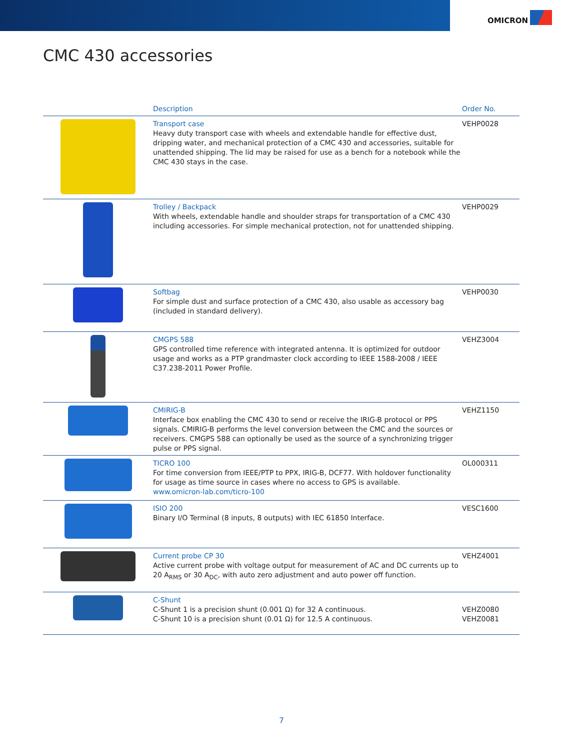OMICRON
CMC 430 accessories
| | Description | Order No. |
| --- | --- | --- |
| | Transport case Heavy duty transport case with wheels and extendable handle for effective dust, dripping water, and mechanical protection of a CMC 430 and accessories, suitable for unattended shipping. The lid may be raised for use as a bench for a notebook while the CMC 430 stays in the case. | VEHP0028 |
| | Trolley / Backpack With wheels, extendable handle and shoulder straps for transportation of a CMC 430 including accessories. For simple mechanical protection, not for unattended shipping. | VEHP0029 |
| | Softbag For simple dust and surface protection of a CMC 430, also usable as accessory bag (included in standard delivery). | VEHP0030 |
| | CMGPS 588 GPS controlled time reference with integrated antenna. It is optimized for outdoor usage and works as a PTP grandmaster clock according to IEEE 1588-2008 / IEEE C37.238-2011 Power Profile. | VEHZ3004 |
| | CMIRIG-B Interface box enabling the CMC 430 to send or receive the IRIG-B protocol or PPS signals. CMIRIG-B performs the level conversion between the CMC and the sources or receivers. CMGPS 588 can optionally be used as the source of a synchronizing trigger pulse or PPS signal. | VEHZ1150 |
| | TICRO 100 For time conversion from IEEE/PTP to PPX, IRIG-B, DCF77. With holdover functionality for usage as time source in cases where no access to GPS is available. www.omicron-lab.com/ticro-100 | OL000311 |
| | ISIO 200 Binary I/O Terminal (8 inputs, 8 outputs) with IEC 61850 Interface. | VESC1600 |
| | Current probe CP 30 Active current probe with voltage output for measurement of AC and DC currents up to 20 A<sub>RMS</sub> or 30 A<sub>DC</sub>, with auto zero adjustment and auto power off function. | VEHZ4001 |
| | C-Shunt C-Shunt 1 is a precision shunt (0.001 Ω) for 32 A continuous. C-Shunt 10 is a precision shunt (0.01 Ω) for 12.5 A continuous. | VEHZ0080 VEHZ0081 |
7